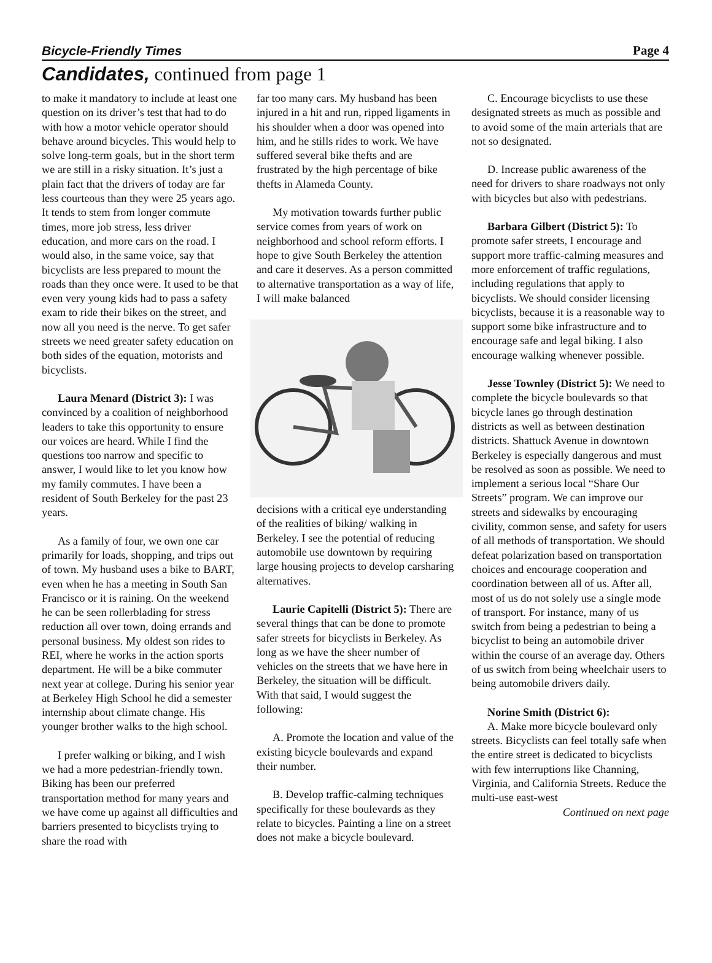Bicycle-Friendly Times Page 4
Candidates, continued from page 1
to make it mandatory to include at least one question on its driver’s test that had to do with how a motor vehicle operator should behave around bicycles. This would help to solve long-term goals, but in the short term we are still in a risky situation. It’s just a plain fact that the drivers of today are far less courteous than they were 25 years ago. It tends to stem from longer commute times, more job stress, less driver education, and more cars on the road. I would also, in the same voice, say that bicyclists are less prepared to mount the roads than they once were. It used to be that even very young kids had to pass a safety exam to ride their bikes on the street, and now all you need is the nerve. To get safer streets we need greater safety education on both sides of the equation, motorists and bicyclists.
Laura Menard (District 3): I was convinced by a coalition of neighborhood leaders to take this opportunity to ensure our voices are heard. While I find the questions too narrow and specific to answer, I would like to let you know how my family commutes. I have been a resident of South Berkeley for the past 23 years.
As a family of four, we own one car primarily for loads, shopping, and trips out of town. My husband uses a bike to BART, even when he has a meeting in South San Francisco or it is raining. On the weekend he can be seen rollerblading for stress reduction all over town, doing errands and personal business. My oldest son rides to REI, where he works in the action sports department. He will be a bike commuter next year at college. During his senior year at Berkeley High School he did a semester internship about climate change. His younger brother walks to the high school.
I prefer walking or biking, and I wish we had a more pedestrian-friendly town. Biking has been our preferred transportation method for many years and we have come up against all difficulties and barriers presented to bicyclists trying to share the road with
far too many cars. My husband has been injured in a hit and run, ripped ligaments in his shoulder when a door was opened into him, and he stills rides to work. We have suffered several bike thefts and are frustrated by the high percentage of bike thefts in Alameda County.
My motivation towards further public service comes from years of work on neighborhood and school reform efforts. I hope to give South Berkeley the attention and care it deserves. As a person committed to alternative transportation as a way of life, I will make balanced
decisions with a critical eye understanding of the realities of biking/ walking in Berkeley. I see the potential of reducing automobile use downtown by requiring large housing projects to develop carsharing alternatives.
Laurie Capitelli (District 5): There are several things that can be done to promote safer streets for bicyclists in Berkeley. As long as we have the sheer number of vehicles on the streets that we have here in Berkeley, the situation will be difficult. With that said, I would suggest the following:
A. Promote the location and value of the existing bicycle boulevards and expand their number.
B. Develop traffic-calming techniques specifically for these boulevards as they relate to bicycles. Painting a line on a street does not make a bicycle boulevard.
C. Encourage bicyclists to use these designated streets as much as possible and to avoid some of the main arterials that are not so designated.
D. Increase public awareness of the need for drivers to share roadways not only with bicycles but also with pedestrians.
Barbara Gilbert (District 5): To promote safer streets, I encourage and support more traffic-calming measures and more enforcement of traffic regulations, including regulations that apply to bicyclists. We should consider licensing bicyclists, because it is a reasonable way to support some bike infrastructure and to encourage safe and legal biking. I also encourage walking whenever possible.
Jesse Townley (District 5): We need to complete the bicycle boulevards so that bicycle lanes go through destination districts as well as between destination districts. Shattuck Avenue in downtown Berkeley is especially dangerous and must be resolved as soon as possible. We need to implement a serious local “Share Our Streets” program. We can improve our streets and sidewalks by encouraging civility, common sense, and safety for users of all methods of transportation. We should defeat polarization based on transportation choices and encourage cooperation and coordination between all of us. After all, most of us do not solely use a single mode of transport. For instance, many of us switch from being a pedestrian to being a bicyclist to being an automobile driver within the course of an average day. Others of us switch from being wheelchair users to being automobile drivers daily.
Norine Smith (District 6):
A. Make more bicycle boulevard only streets. Bicyclists can feel totally safe when the entire street is dedicated to bicyclists with few interruptions like Channing, Virginia, and California Streets. Reduce the multi-use east-west
Continued on next page